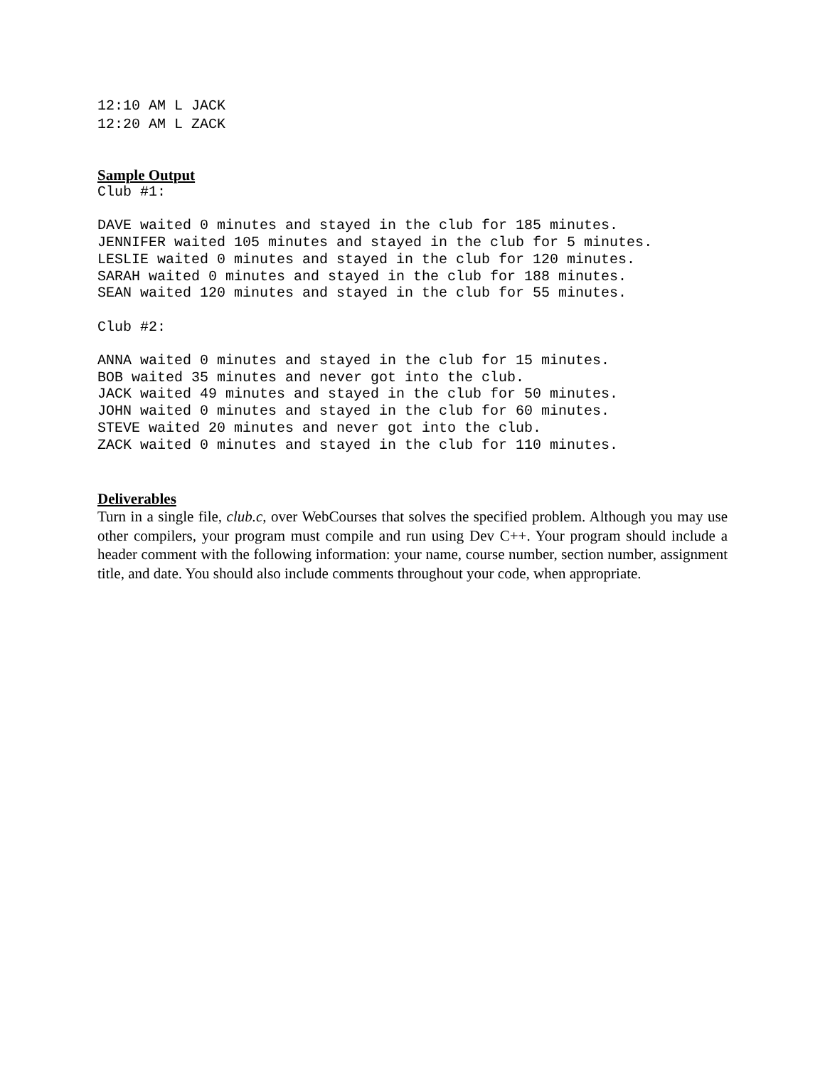12:10 AM L JACK
12:20 AM L ZACK
Sample Output
Club #1:

DAVE waited 0 minutes and stayed in the club for 185 minutes.
JENNIFER waited 105 minutes and stayed in the club for 5 minutes.
LESLIE waited 0 minutes and stayed in the club for 120 minutes.
SARAH waited 0 minutes and stayed in the club for 188 minutes.
SEAN waited 120 minutes and stayed in the club for 55 minutes.

Club #2:

ANNA waited 0 minutes and stayed in the club for 15 minutes.
BOB waited 35 minutes and never got into the club.
JACK waited 49 minutes and stayed in the club for 50 minutes.
JOHN waited 0 minutes and stayed in the club for 60 minutes.
STEVE waited 20 minutes and never got into the club.
ZACK waited 0 minutes and stayed in the club for 110 minutes.
Deliverables
Turn in a single file, club.c, over WebCourses that solves the specified problem. Although you may use other compilers, your program must compile and run using Dev C++. Your program should include a header comment with the following information: your name, course number, section number, assignment title, and date. You should also include comments throughout your code, when appropriate.